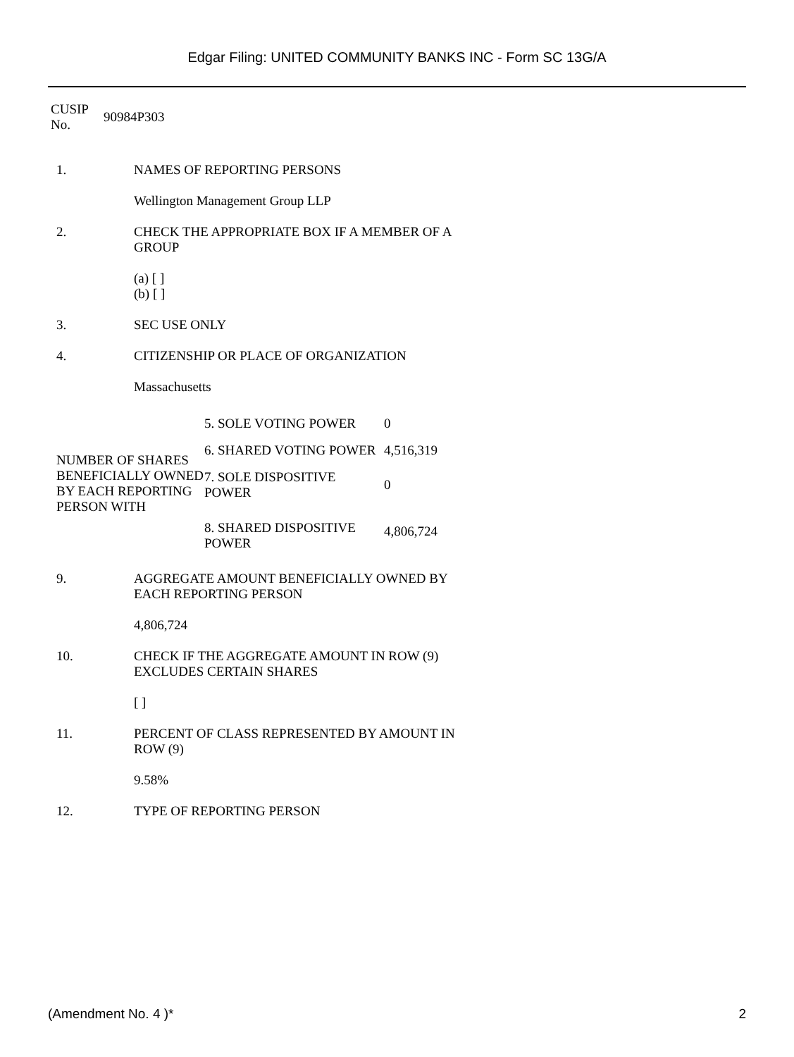Edgar Filing: UNITED COMMUNITY BANKS INC - Form SC 13G/A
| CUSIP No. | 90984P303 |
| 1. | NAMES OF REPORTING PERSONS Wellington Management Group LLP |
| 2. | CHECK THE APPROPRIATE BOX IF A MEMBER OF A GROUP (a) [ ] (b) [ ] |
| 3. | SEC USE ONLY |
| 4. | CITIZENSHIP OR PLACE OF ORGANIZATION Massachusetts |
| NUMBER OF SHARES BENEFICIALLY OWNED BY EACH REPORTING PERSON WITH | 5. SOLE VOTING POWER | 0 |
| | 6. SHARED VOTING POWER | 4,516,319 |
| | 7. SOLE DISPOSITIVE POWER | 0 |
| | 8. SHARED DISPOSITIVE POWER | 4,806,724 |
| 9. | AGGREGATE AMOUNT BENEFICIALLY OWNED BY EACH REPORTING PERSON 4,806,724 |
| 10. | CHECK IF THE AGGREGATE AMOUNT IN ROW (9) EXCLUDES CERTAIN SHARES [ ] |
| 11. | PERCENT OF CLASS REPRESENTED BY AMOUNT IN ROW (9) 9.58% |
| 12. | TYPE OF REPORTING PERSON |
(Amendment No. 4 )* 2